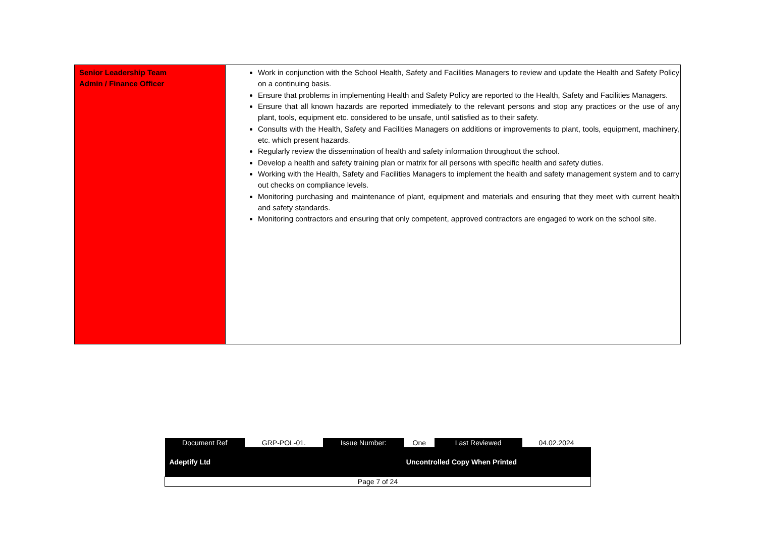| Senior Leadership Team Admin / Finance Officer | Work in conjunction with the School Health, Safety and Facilities Managers to review and update the Health and Safety Policy on a continuing basis. Ensure that problems in implementing Health and Safety Policy are reported to the Health, Safety and Facilities Managers. Ensure that all known hazards are reported immediately to the relevant persons and stop any practices or the use of any plant, tools, equipment etc. considered to be unsafe, until satisfied as to their safety. Consults with the Health, Safety and Facilities Managers on additions or improvements to plant, tools, equipment, machinery, etc. which present hazards. Regularly review the dissemination of health and safety information throughout the school. Develop a health and safety training plan or matrix for all persons with specific health and safety duties. Working with the Health, Safety and Facilities Managers to implement the health and safety management system and to carry out checks on compliance levels. Monitoring purchasing and maintenance of plant, equipment and materials and ensuring that they meet with current health and safety standards. Monitoring contractors and ensuring that only competent, approved contractors are engaged to work on the school site. |
| Document Ref | GRP-POL-01. | Issue Number: | One | Last Reviewed | 04.02.2024 |
| Adeptify Ltd | | | Uncontrolled Copy When Printed | | |
| Page 7 of 24 | | | | | |